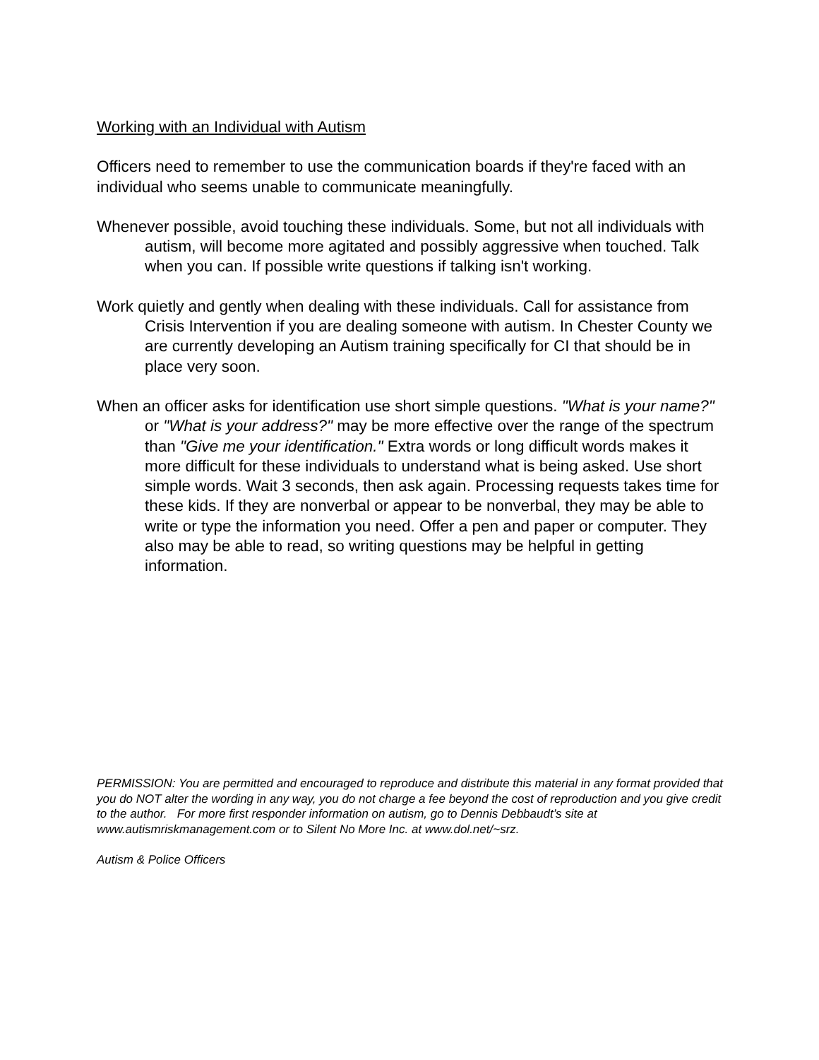Working with an Individual with Autism
Officers need to remember to use the communication boards if they're faced with an individual who seems unable to communicate meaningfully.
Whenever possible, avoid touching these individuals. Some, but not all individuals with autism, will become more agitated and possibly aggressive when touched. Talk when you can. If possible write questions if talking isn't working.
Work quietly and gently when dealing with these individuals. Call for assistance from Crisis Intervention if you are dealing someone with autism. In Chester County we are currently developing an Autism training specifically for CI that should be in place very soon.
When an officer asks for identification use short simple questions. "What is your name?" or "What is your address?" may be more effective over the range of the spectrum than "Give me your identification." Extra words or long difficult words makes it more difficult for these individuals to understand what is being asked. Use short simple words. Wait 3 seconds, then ask again. Processing requests takes time for these kids. If they are nonverbal or appear to be nonverbal, they may be able to write or type the information you need. Offer a pen and paper or computer. They also may be able to read, so writing questions may be helpful in getting information.
PERMISSION: You are permitted and encouraged to reproduce and distribute this material in any format provided that you do NOT alter the wording in any way, you do not charge a fee beyond the cost of reproduction and you give credit to the author. For more first responder information on autism, go to Dennis Debbaudt’s site at www.autismriskmanagement.com or to Silent No More Inc. at www.dol.net/~srz.
Autism & Police Officers